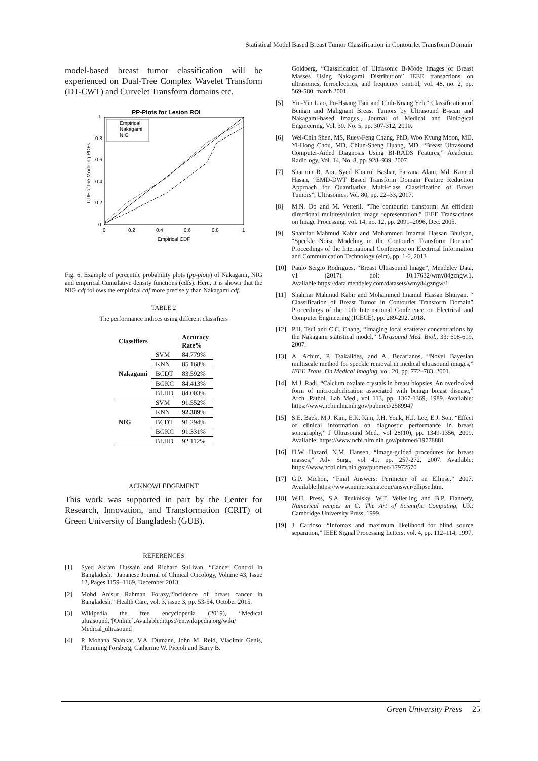Statistical Model Based Breast Tumor Classification in Contourlet Transform Domain
model-based breast tumor classification will be experienced on Dual-Tree Complex Wavelet Transform (DT-CWT) and Curvelet Transform domains etc.
PP-Plots for Lesion ROI
Empirical
Nakagami
NIG
0
0.2
0.4
0.6
0.8
1
0
0.2
0.4
0.6
0.8
1
Empirical CDF
CDF of the Modeling PDFs
Fig. 6. Example of percentile probability plots (pp-plots) of Nakagami, NIG and empirical Cumulative density functions (cdfs). Here, it is shown that the NIG cdf follows the empirical cdf more precisely than Nakagami cdf.
TABLE 2
The performance indices using different classifiers
| Classifiers | | Accuracy Rate% |
| --- | --- | --- |
| Nakagami | SVM | 84.779% |
| | KNN | 85.168% |
| | BCDT | 83.592% |
| | BGKC | 84.413% |
| | BLHD | 84.003% |
| NIG | SVM | 91.552% |
| | KNN | 92.389 % |
| | BCDT | 91.294% |
| | BGKC | 91.331% |
| | BLHD | 92.112% |
ACKNOWLEDGEMENT
This work was supported in part by the Center for Research, Innovation, and Transformation (CRIT) of Green University of Bangladesh (GUB).
REFERENCES
[1] Syed Akram Hussain and Richard Sullivan, “Cancer Control in Bangladesh,” Japanese Journal of Clinical Oncology, Volume 43, Issue 12, Pages 1159–1169, December 2013.
[2] Mohd Anisur Rahman Forazy,“Incidence of breast cancer in Bangladesh,” Health Care, vol. 3, issue 3, pp. 53-54, October 2015.
[3] Wikipedia the free encyclopedia (2019), “Medical ultrasound.”[Online].Available:https://en.wikipedia.org/wiki/ Medical_ultrasound
[4] P. Mohana Shankar, V.A. Dumane, John M. Reid, Vladimir Genis, Flemming Forsberg, Catherine W. Piccoli and Barry B.
Goldberg, “Classification of Ultrasonic B-Mode Images of Breast Masses Using Nakagami Distribution” IEEE transactions on ultrasonics, ferroelectrics, and frequency control, vol. 48, no. 2, pp. 569-580, march 2001.
[5] Yin-Yin Liao, Po-Hsiang Tsui and Chih-Kuang Yeh,“ Classification of Benign and Malignant Breast Tumors by Ultrasound B-scan and Nakagami-based Images., Journal of Medical and Biological Engineering, Vol. 30. No. 5, pp. 307-312, 2010.
[6] Wei-Chih Shen, MS, Ruey-Feng Chang, PhD, Woo Kyung Moon, MD, Yi-Hong Chou, MD, Chiun-Sheng Huang, MD, “Breast Ultrasound Computer-Aided Diagnosis Using BI-RADS Features,” Academic Radiology, Vol. 14, No. 8, pp. 928–939, 2007.
[7] Sharmin R. Ara, Syed Khairul Bashar, Farzana Alam, Md. Kamrul Hasan, “EMD-DWT Based Transform Domain Feature Reduction Approach for Quantitative Multi-class Classification of Breast Tumors”, Ultrasonics, Vol. 80, pp. 22–33, 2017.
[8] M.N. Do and M. Vetterli, “The contourlet transform: An efficient directional multiresolution image representation,” IEEE Transactions on Image Processing, vol. 14, no. 12, pp. 2091–2096, Dec. 2005.
[9] Shahriar Mahmud Kabir and Mohammed Imamul Hassan Bhuiyan, “Speckle Noise Modeling in the Contourlet Transform Domain” Proceedings of the International Conference on Electrical Information and Communication Technology (eict), pp. 1-6, 2013
[10] Paulo Sergio Rodrigues, “Breast Ultrasound Image”, Mendeley Data, v1 (2017). doi: 10.17632/wmy84gzngw.1. Available:https://data.mendeley.com/datasets/wmy84gzngw/1
[11] Shahriar Mahmud Kabir and Mohammed Imamul Hassan Bhuiyan, “ Classification of Breast Tumor in Contourlet Transform Domain” Proceedings of the 10th International Conference on Electrical and Computer Engineering (ICECE), pp. 289-292, 2018.
[12] P.H. Tsui and C.C. Chang, “Imaging local scatterer concentrations by the Nakagami statistical model,” Ultrasound Med. Biol., 33: 608-619, 2007.
[13] A. Achim, P. Tsakalides, and A. Bezarianos, “Novel Bayesian multiscale method for speckle removal in medical ultrasound images,” IEEE Trans. On Medical Imaging, vol. 20, pp. 772–783, 2001.
[14] M.J. Radi, “Calcium oxalate crystals in breast biopsies. An overlooked form of microcalcification associated with benign breast disease,” Arch. Pathol. Lab Med., vol 113, pp. 1367-1369, 1989. Available: https://www.ncbi.nlm.nih.gov/pubmed/2589947
[15] S.E. Baek, M.J. Kim, E.K. Kim, J.H. Youk, H.J. Lee, E.J. Son, “Effect of clinical information on diagnostic performance in breast sonography,” J Ultrasound Med., vol 28(10), pp. 1349-1356, 2009. Available: https://www.ncbi.nlm.nih.gov/pubmed/19778881
[16] H.W. Hazard, N.M. Hansen, “Image-guided procedures for breast masses,” Adv Surg., vol 41, pp. 257-272, 2007. Available: https://www.ncbi.nlm.nih.gov/pubmed/17972570
[17] G.P. Michon, “Final Answers: Perimeter of an Ellipse.” 2007. Available:https://www.numericana.com/answer/ellipse.htm.
[18] W.H. Press, S.A. Teukolsky, W.T. Vellerling and B.P. Flannery, Numerical recipes in C: The Art of Scientific Computing, UK: Cambridge University Press, 1999.
[19] J. Cardoso, “Infomax and maximum likelihood for blind source separation,” IEEE Signal Processing Letters, vol. 4, pp. 112–114, 1997.
Green University Press 25